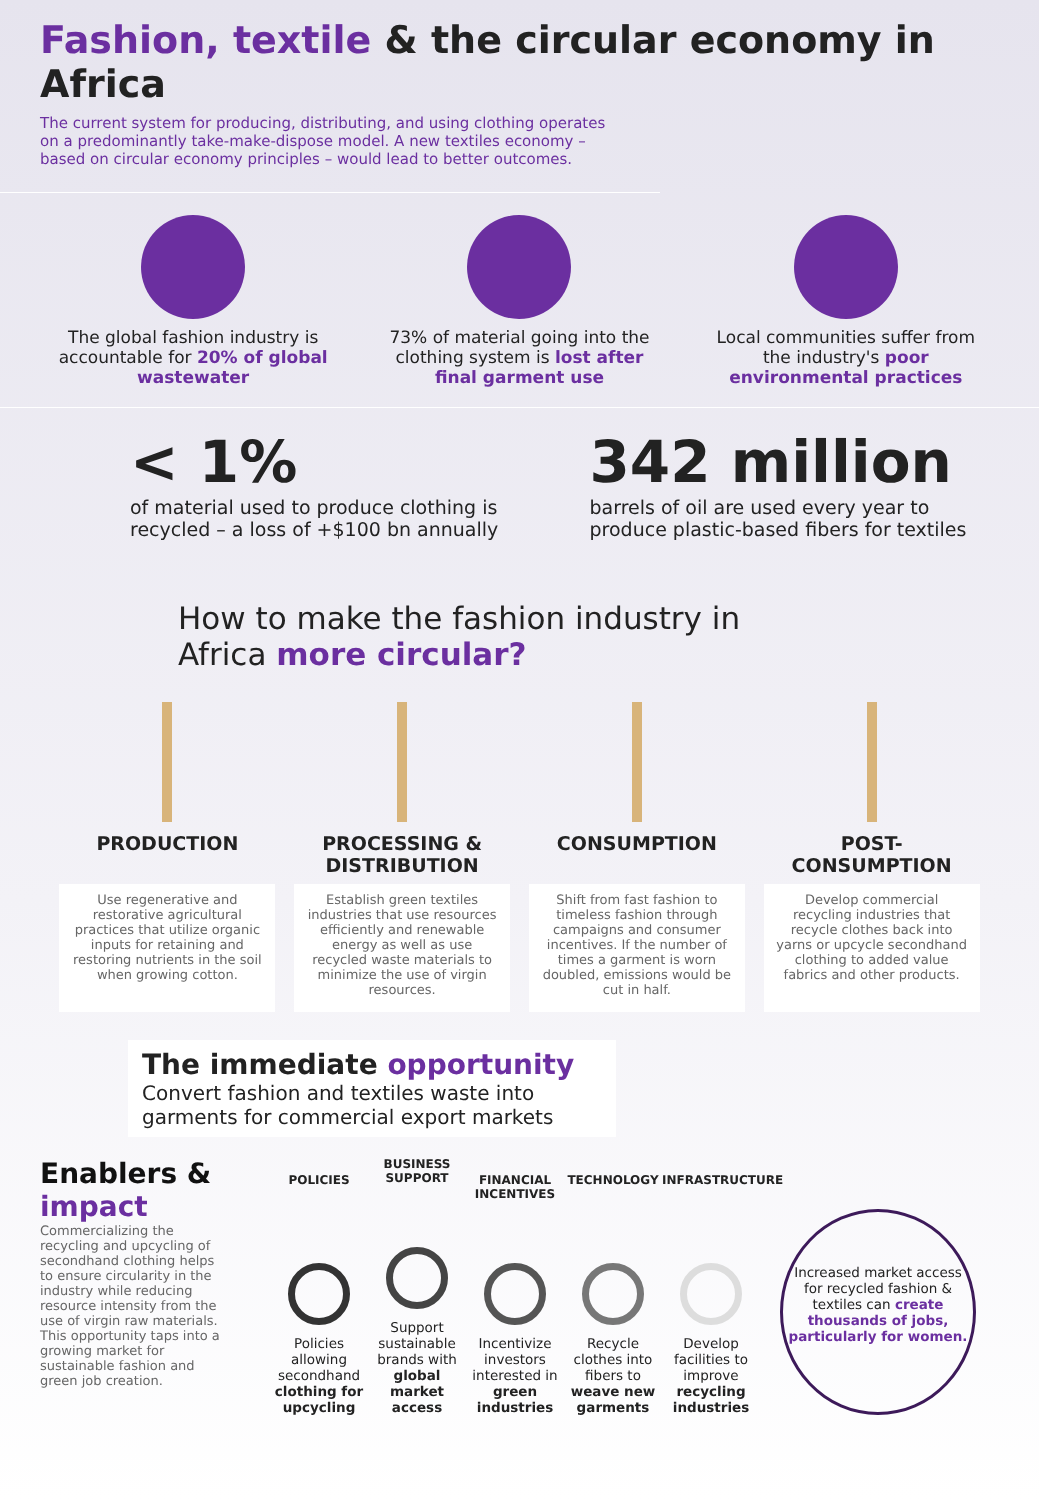Fashion, textile & the circular economy in Africa
The current system for producing, distributing, and using clothing operates on a predominantly take-make-dispose model. A new textiles economy – based on circular economy principles – would lead to better outcomes.
The global fashion industry is accountable for 20% of global wastewater
73% of material going into the clothing system is lost after final garment use
Local communities suffer from the industry's poor environmental practices
< 1%
of material used to produce clothing is recycled – a loss of +$100 bn annually
342 million
barrels of oil are used every year to produce plastic-based fibers for textiles
How to make the fashion industry in
Africa more circular?
PRODUCTION
Use regenerative and restorative agricultural practices that utilize organic inputs for retaining and restoring nutrients in the soil when growing cotton.
PROCESSING & DISTRIBUTION
Establish green textiles industries that use resources efficiently and renewable energy as well as use recycled waste materials to minimize the use of virgin resources.
CONSUMPTION
Shift from fast fashion to timeless fashion through campaigns and consumer incentives. If the number of times a garment is worn doubled, emissions would be cut in half.
POST-CONSUMPTION
Develop commercial recycling industries that recycle clothes back into yarns or upcycle secondhand clothing to added value fabrics and other products.
The immediate opportunity
Convert fashion and textiles waste into garments for commercial export markets
Enablers & impact
Commercializing the recycling and upcycling of secondhand clothing helps to ensure circularity in the industry while reducing resource intensity from the use of virgin raw materials. This opportunity taps into a growing market for sustainable fashion and green job creation.
POLICIES
Policies allowing secondhand clothing for upcycling
BUSINESS SUPPORT
Support sustainable brands with global market access
FINANCIAL INCENTIVES
Incentivize investors interested in green industries
TECHNOLOGY
Recycle clothes into fibers to weave new garments
INFRASTRUCTURE
Develop facilities to improve recycling industries
Increased market access for recycled fashion & textiles can create thousands of jobs, particularly for women.